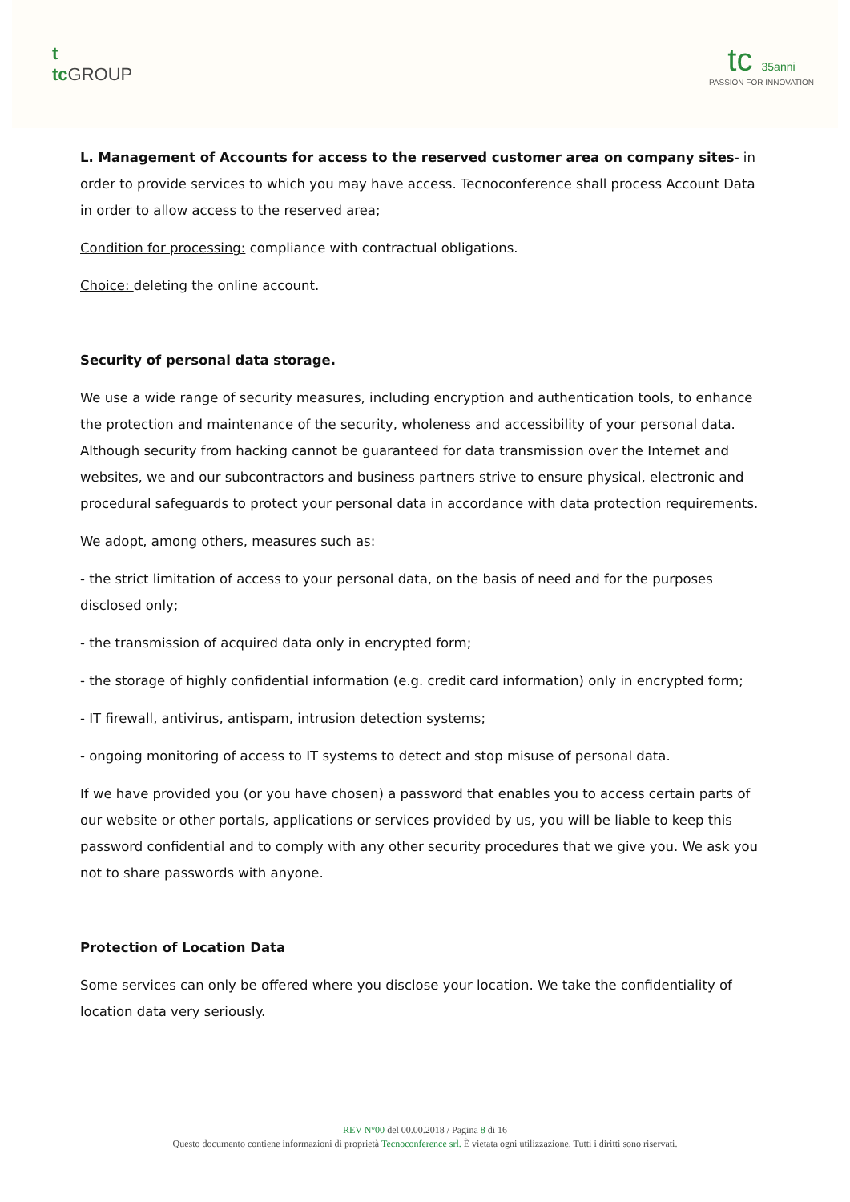t
tc GROUP
tc 35anni
PASSION FOR INNOVATION
L. Management of Accounts for access to the reserved customer area on company sites- in order to provide services to which you may have access. Tecnoconference shall process Account Data in order to allow access to the reserved area;
Condition for processing: compliance with contractual obligations.
Choice: deleting the online account.
Security of personal data storage.
We use a wide range of security measures, including encryption and authentication tools, to enhance the protection and maintenance of the security, wholeness and accessibility of your personal data. Although security from hacking cannot be guaranteed for data transmission over the Internet and websites, we and our subcontractors and business partners strive to ensure physical, electronic and procedural safeguards to protect your personal data in accordance with data protection requirements.
We adopt, among others, measures such as:
- the strict limitation of access to your personal data, on the basis of need and for the purposes disclosed only;
- the transmission of acquired data only in encrypted form;
- the storage of highly confidential information (e.g. credit card information) only in encrypted form;
- IT firewall, antivirus, antispam, intrusion detection systems;
- ongoing monitoring of access to IT systems to detect and stop misuse of personal data.
If we have provided you (or you have chosen) a password that enables you to access certain parts of our website or other portals, applications or services provided by us, you will be liable to keep this password confidential and to comply with any other security procedures that we give you. We ask you not to share passwords with anyone.
Protection of Location Data
Some services can only be offered where you disclose your location. We take the confidentiality of location data very seriously.
REV N°00 del 00.00.2018 / Pagina 8 di 16
Questo documento contiene informazioni di proprietà Tecnoconference srl. È vietata ogni utilizzazione. Tutti i diritti sono riservati.